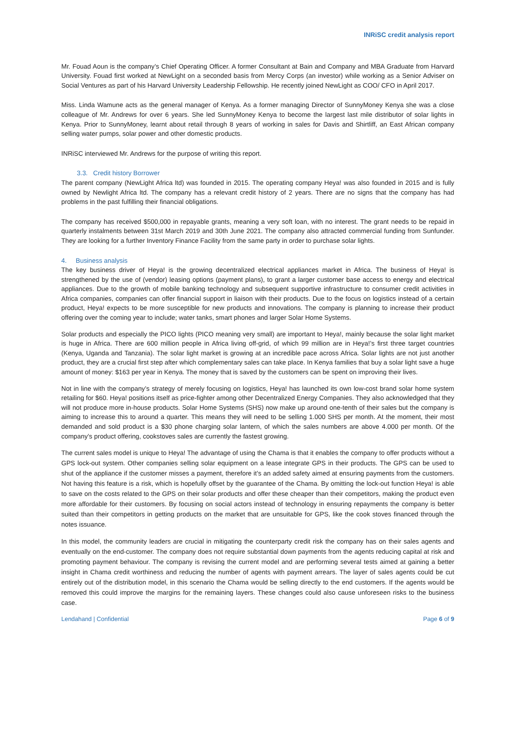INRiSC credit analysis report
Mr. Fouad Aoun is the company’s Chief Operating Officer. A former Consultant at Bain and Company and MBA Graduate from Harvard University. Fouad first worked at NewLight on a seconded basis from Mercy Corps (an investor) while working as a Senior Adviser on Social Ventures as part of his Harvard University Leadership Fellowship. He recently joined NewLight as COO/ CFO in April 2017.
Miss. Linda Wamune acts as the general manager of Kenya. As a former managing Director of SunnyMoney Kenya she was a close colleague of Mr. Andrews for over 6 years. She led SunnyMoney Kenya to become the largest last mile distributor of solar lights in Kenya. Prior to SunnyMoney, learnt about retail through 8 years of working in sales for Davis and Shirtliff, an East African company selling water pumps, solar power and other domestic products.
INRiSC interviewed Mr. Andrews for the purpose of writing this report.
3.3. Credit history Borrower
The parent company (NewLight Africa ltd) was founded in 2015. The operating company Heya! was also founded in 2015 and is fully owned by Newlight Africa ltd. The company has a relevant credit history of 2 years. There are no signs that the company has had problems in the past fulfilling their financial obligations.
The company has received $500,000 in repayable grants, meaning a very soft loan, with no interest. The grant needs to be repaid in quarterly instalments between 31st March 2019 and 30th June 2021. The company also attracted commercial funding from Sunfunder. They are looking for a further Inventory Finance Facility from the same party in order to purchase solar lights.
4. Business analysis
The key business driver of Heya! is the growing decentralized electrical appliances market in Africa. The business of Heya! is strengthened by the use of (vendor) leasing options (payment plans), to grant a larger customer base access to energy and electrical appliances. Due to the growth of mobile banking technology and subsequent supportive infrastructure to consumer credit activities in Africa companies, companies can offer financial support in liaison with their products. Due to the focus on logistics instead of a certain product, Heya! expects to be more susceptible for new products and innovations. The company is planning to increase their product offering over the coming year to include; water tanks, smart phones and larger Solar Home Systems.
Solar products and especially the PICO lights (PICO meaning very small) are important to Heya!, mainly because the solar light market is huge in Africa. There are 600 million people in Africa living off-grid, of which 99 million are in Heya!’s first three target countries (Kenya, Uganda and Tanzania). The solar light market is growing at an incredible pace across Africa. Solar lights are not just another product, they are a crucial first step after which complementary sales can take place. In Kenya families that buy a solar light save a huge amount of money: $163 per year in Kenya. The money that is saved by the customers can be spent on improving their lives.
Not in line with the company’s strategy of merely focusing on logistics, Heya! has launched its own low-cost brand solar home system retailing for $60. Heya! positions itself as price-fighter among other Decentralized Energy Companies. They also acknowledged that they will not produce more in-house products. Solar Home Systems (SHS) now make up around one-tenth of their sales but the company is aiming to increase this to around a quarter. This means they will need to be selling 1.000 SHS per month. At the moment, their most demanded and sold product is a $30 phone charging solar lantern, of which the sales numbers are above 4.000 per month. Of the company’s product offering, cookstoves sales are currently the fastest growing.
The current sales model is unique to Heya! The advantage of using the Chama is that it enables the company to offer products without a GPS lock-out system. Other companies selling solar equipment on a lease integrate GPS in their products. The GPS can be used to shut of the appliance if the customer misses a payment, therefore it’s an added safety aimed at ensuring payments from the customers. Not having this feature is a risk, which is hopefully offset by the guarantee of the Chama. By omitting the lock-out function Heya! is able to save on the costs related to the GPS on their solar products and offer these cheaper than their competitors, making the product even more affordable for their customers. By focusing on social actors instead of technology in ensuring repayments the company is better suited than their competitors in getting products on the market that are unsuitable for GPS, like the cook stoves financed through the notes issuance.
In this model, the community leaders are crucial in mitigating the counterparty credit risk the company has on their sales agents and eventually on the end-customer. The company does not require substantial down payments from the agents reducing capital at risk and promoting payment behaviour. The company is revising the current model and are performing several tests aimed at gaining a better insight in Chama credit worthiness and reducing the number of agents with payment arrears. The layer of sales agents could be cut entirely out of the distribution model, in this scenario the Chama would be selling directly to the end customers. If the agents would be removed this could improve the margins for the remaining layers. These changes could also cause unforeseen risks to the business case.
Lendahand | Confidential Page 6 of 9